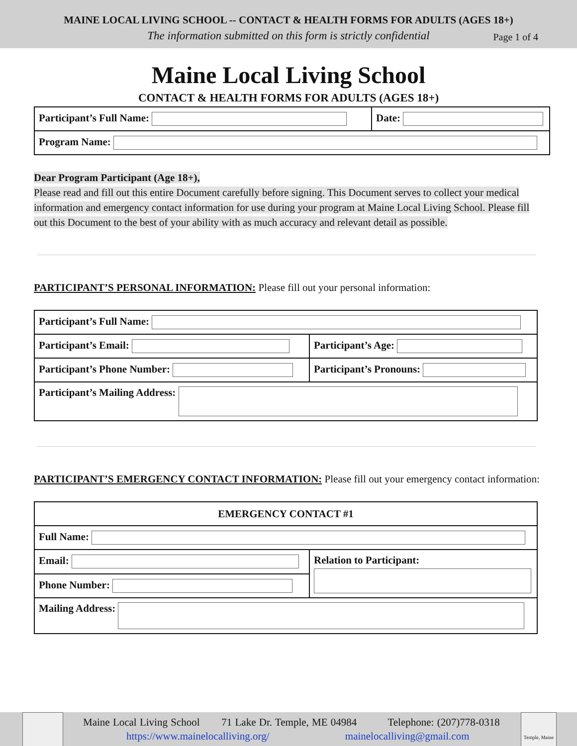MAINE LOCAL LIVING SCHOOL -- CONTACT & HEALTH FORMS FOR ADULTS (AGES 18+)
The information submitted on this form is strictly confidential Page 1 of 4
Maine Local Living School
CONTACT & HEALTH FORMS FOR ADULTS (AGES 18+)
| Participant’s Full Name: | Date: |
| Program Name: | |
Dear Program Participant (Age 18+),
Please read and fill out this entire Document carefully before signing. This Document serves to collect your medical information and emergency contact information for use during your program at Maine Local Living School. Please fill out this Document to the best of your ability with as much accuracy and relevant detail as possible.
PARTICIPANT’S PERSONAL INFORMATION: Please fill out your personal information:
| Participant’s Full Name: | |
| Participant’s Email: | Participant’s Age: |
| Participant’s Phone Number: | Participant’s Pronouns: |
| Participant’s Mailing Address: | |
PARTICIPANT’S EMERGENCY CONTACT INFORMATION: Please fill out your emergency contact information:
| EMERGENCY CONTACT #1 | |
| Full Name: | |
| Email: | Relation to Participant: |
| Phone Number: | |
| Mailing Address: | |
Maine Local Living School 71 Lake Dr. Temple, ME 04984 Telephone: (207)778-0318
https://www.mainelocalliving.org/ mainelocalliving@gmail.com
Temple, Maine